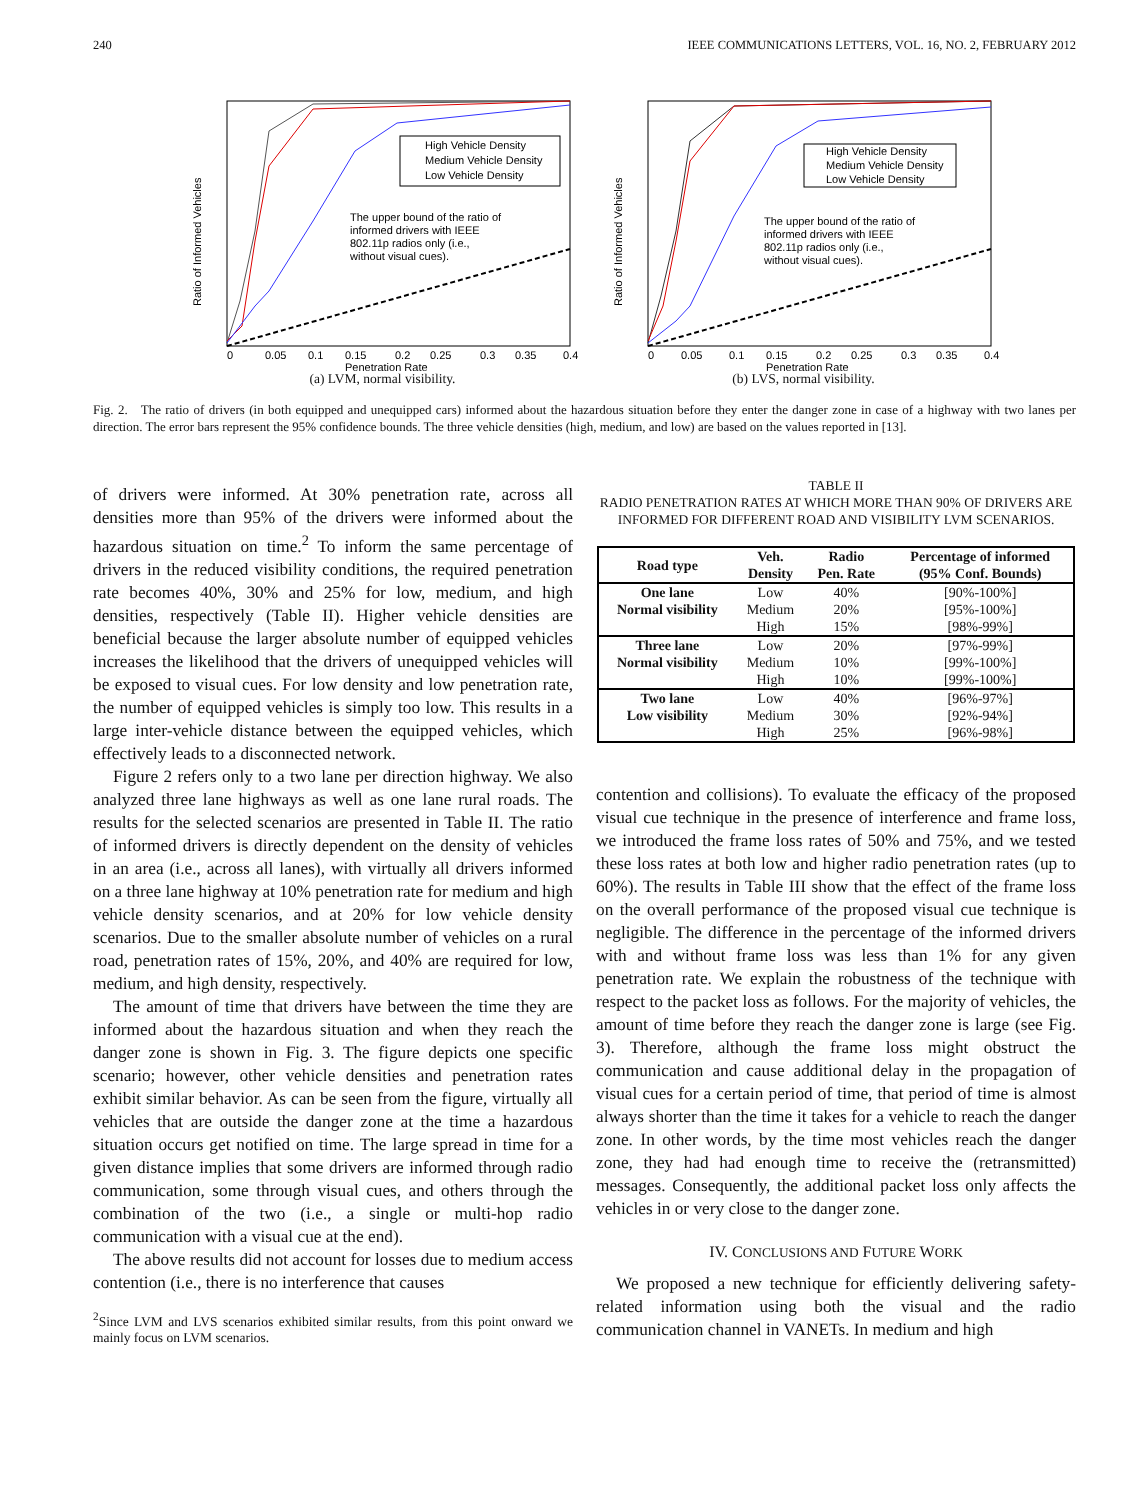240 IEEE COMMUNICATIONS LETTERS, VOL. 16, NO. 2, FEBRUARY 2012
High Vehicle Density
Medium Vehicle Density
Low Vehicle Density
The upper bound of the ratio of
informed drivers with IEEE
802.11p radios only (i.e.,
without visual cues).
0
0.05
0.1
0.15
0.2
0.25
0.3
0.35
0.4
Penetration Rate
Ratio of Informed Vehicles
(a) LVM, normal visibility.
High Vehicle Density
Medium Vehicle Density
Low Vehicle Density
The upper bound of the ratio of
informed drivers with IEEE
802.11p radios only (i.e.,
without visual cues).
0
0.05
0.1
0.15
0.2
0.25
0.3
0.35
0.4
Penetration Rate
Ratio of Informed Vehicles
(b) LVS, normal visibility.
Fig. 2. The ratio of drivers (in both equipped and unequipped cars) informed about the hazardous situation before they enter the danger zone in case of a highway with two lanes per direction. The error bars represent the 95% confidence bounds. The three vehicle densities (high, medium, and low) are based on the values reported in [13].
of drivers were informed. At 30% penetration rate, across all densities more than 95% of the drivers were informed about the hazardous situation on time.<sup>2</sup> To inform the same percentage of drivers in the reduced visibility conditions, the required penetration rate becomes 40%, 30% and 25% for low, medium, and high densities, respectively (Table II). Higher vehicle densities are beneficial because the larger absolute number of equipped vehicles increases the likelihood that the drivers of unequipped vehicles will be exposed to visual cues. For low density and low penetration rate, the number of equipped vehicles is simply too low. This results in a large inter-vehicle distance between the equipped vehicles, which effectively leads to a disconnected network.
Figure 2 refers only to a two lane per direction highway. We also analyzed three lane highways as well as one lane rural roads. The results for the selected scenarios are presented in Table II. The ratio of informed drivers is directly dependent on the density of vehicles in an area (i.e., across all lanes), with virtually all drivers informed on a three lane highway at 10% penetration rate for medium and high vehicle density scenarios, and at 20% for low vehicle density scenarios. Due to the smaller absolute number of vehicles on a rural road, penetration rates of 15%, 20%, and 40% are required for low, medium, and high density, respectively.
The amount of time that drivers have between the time they are informed about the hazardous situation and when they reach the danger zone is shown in Fig. 3. The figure depicts one specific scenario; however, other vehicle densities and penetration rates exhibit similar behavior. As can be seen from the figure, virtually all vehicles that are outside the danger zone at the time a hazardous situation occurs get notified on time. The large spread in time for a given distance implies that some drivers are informed through radio communication, some through visual cues, and others through the combination of the two (i.e., a single or multi-hop radio communication with a visual cue at the end).
The above results did not account for losses due to medium access contention (i.e., there is no interference that causes
<sup>2</sup> Since LVM and LVS scenarios exhibited similar results, from this point onward we mainly focus on LVM scenarios.
TABLE II
RADIO PENETRATION RATES AT WHICH MORE THAN 90% OF DRIVERS ARE INFORMED FOR DIFFERENT ROAD AND VISIBILITY LVM SCENARIOS.
| Road type | Veh. Density | Radio Pen. Rate | Percentage of informed (95% Conf. Bounds) |
| --- | --- | --- | --- |
| One lane Normal visibility | Low | 40% | [90%-100%] |
| | Medium | 20% | [95%-100%] |
| | High | 15% | [98%-99%] |
| Three lane Normal visibility | Low | 20% | [97%-99%] |
| | Medium | 10% | [99%-100%] |
| | High | 10% | [99%-100%] |
| Two lane Low visibility | Low | 40% | [96%-97%] |
| | Medium | 30% | [92%-94%] |
| | High | 25% | [96%-98%] |
contention and collisions). To evaluate the efficacy of the proposed visual cue technique in the presence of interference and frame loss, we introduced the frame loss rates of 50% and 75%, and we tested these loss rates at both low and higher radio penetration rates (up to 60%). The results in Table III show that the effect of the frame loss on the overall performance of the proposed visual cue technique is negligible. The difference in the percentage of the informed drivers with and without frame loss was less than 1% for any given penetration rate. We explain the robustness of the technique with respect to the packet loss as follows. For the majority of vehicles, the amount of time before they reach the danger zone is large (see Fig. 3). Therefore, although the frame loss might obstruct the communication and cause additional delay in the propagation of visual cues for a certain period of time, that period of time is almost always shorter than the time it takes for a vehicle to reach the danger zone. In other words, by the time most vehicles reach the danger zone, they had had enough time to receive the (retransmitted) messages. Consequently, the additional packet loss only affects the vehicles in or very close to the danger zone.
IV. CONCLUSIONS AND FUTURE WORK
We proposed a new technique for efficiently delivering safety-related information using both the visual and the radio communication channel in VANETs. In medium and high